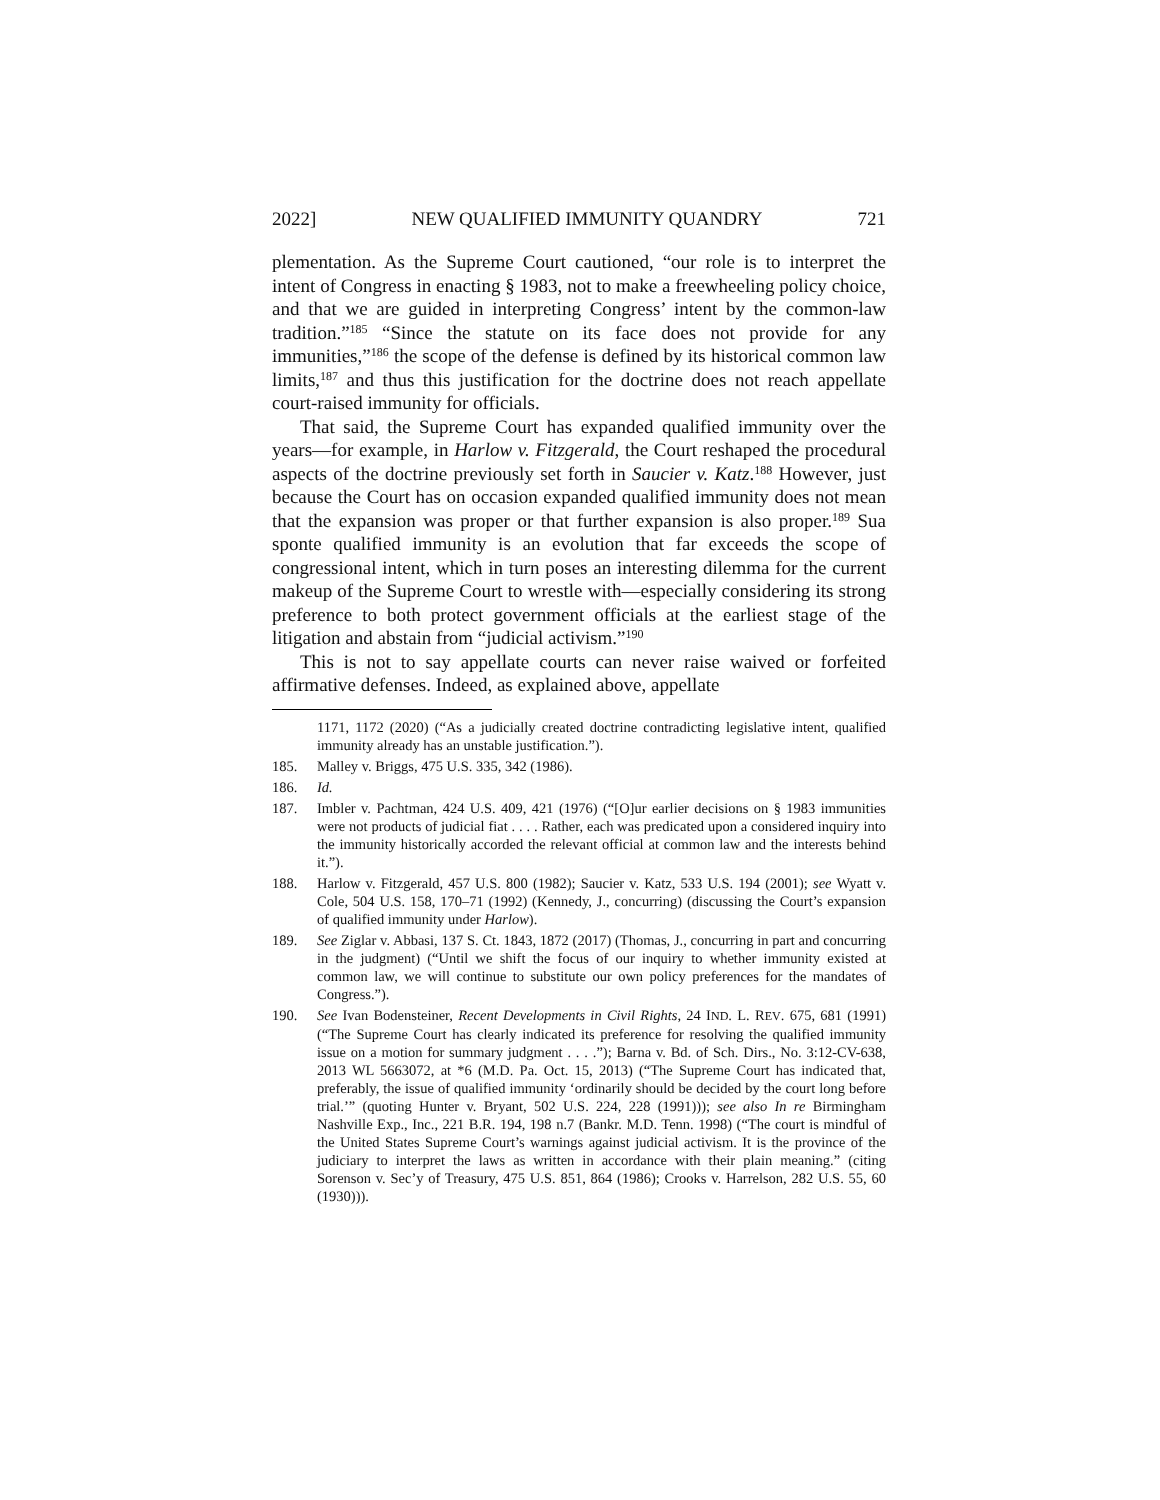2022] NEW QUALIFIED IMMUNITY QUANDRY 721
plementation. As the Supreme Court cautioned, “our role is to interpret the intent of Congress in enacting § 1983, not to make a freewheeling policy choice, and that we are guided in interpreting Congress’ intent by the common-law tradition.”<sup>185</sup> “Since the statute on its face does not provide for any immunities,”<sup>186</sup> the scope of the defense is defined by its historical common law limits,<sup>187</sup> and thus this justification for the doctrine does not reach appellate court-raised immunity for officials.
That said, the Supreme Court has expanded qualified immunity over the years—for example, in Harlow v. Fitzgerald, the Court reshaped the procedural aspects of the doctrine previously set forth in Saucier v. Katz.<sup>188</sup> However, just because the Court has on occasion expanded qualified immunity does not mean that the expansion was proper or that further expansion is also proper.<sup>189</sup> Sua sponte qualified immunity is an evolution that far exceeds the scope of congressional intent, which in turn poses an interesting dilemma for the current makeup of the Supreme Court to wrestle with—especially considering its strong preference to both protect government officials at the earliest stage of the litigation and abstain from “judicial activism.”<sup>190</sup>
This is not to say appellate courts can never raise waived or forfeited affirmative defenses. Indeed, as explained above, appellate
1171, 1172 (2020) (“As a judicially created doctrine contradicting legislative intent, qualified immunity already has an unstable justification.”).
185. Malley v. Briggs, 475 U.S. 335, 342 (1986).
186. Id.
187. Imbler v. Pachtman, 424 U.S. 409, 421 (1976) (“[O]ur earlier decisions on § 1983 immunities were not products of judicial fiat . . . . Rather, each was predicated upon a considered inquiry into the immunity historically accorded the relevant official at common law and the interests behind it.”).
188. Harlow v. Fitzgerald, 457 U.S. 800 (1982); Saucier v. Katz, 533 U.S. 194 (2001); see Wyatt v. Cole, 504 U.S. 158, 170–71 (1992) (Kennedy, J., concurring) (discussing the Court’s expansion of qualified immunity under Harlow).
189. See Ziglar v. Abbasi, 137 S. Ct. 1843, 1872 (2017) (Thomas, J., concurring in part and concurring in the judgment) (“Until we shift the focus of our inquiry to whether immunity existed at common law, we will continue to substitute our own policy preferences for the mandates of Congress.”).
190. See Ivan Bodensteiner, Recent Developments in Civil Rights, 24 IND. L. REV. 675, 681 (1991) (“The Supreme Court has clearly indicated its preference for resolving the qualified immunity issue on a motion for summary judgment . . . .”); Barna v. Bd. of Sch. Dirs., No. 3:12-CV-638, 2013 WL 5663072, at *6 (M.D. Pa. Oct. 15, 2013) (“The Supreme Court has indicated that, preferably, the issue of qualified immunity ‘ordinarily should be decided by the court long before trial.’” (quoting Hunter v. Bryant, 502 U.S. 224, 228 (1991))); see also In re Birmingham Nashville Exp., Inc., 221 B.R. 194, 198 n.7 (Bankr. M.D. Tenn. 1998) (“The court is mindful of the United States Supreme Court’s warnings against judicial activism. It is the province of the judiciary to interpret the laws as written in accordance with their plain meaning.” (citing Sorenson v. Sec’y of Treasury, 475 U.S. 851, 864 (1986); Crooks v. Harrelson, 282 U.S. 55, 60 (1930))).